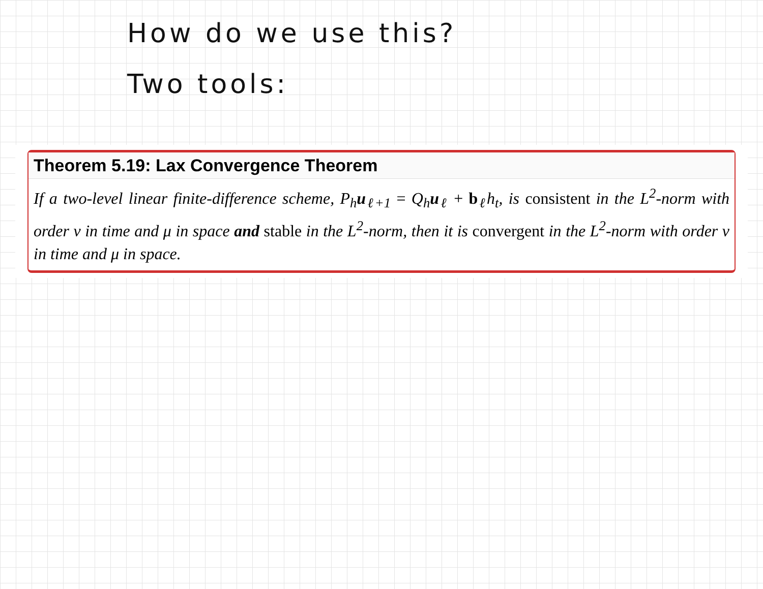How do we use this?
Two tools:
Theorem 5.19: Lax Convergence Theorem
If a two-level linear finite-difference scheme, P<sub>h</sub>u<sub>ℓ+1</sub> = Q<sub>h</sub>u<sub>ℓ</sub> + b<sub>ℓ</sub>h<sub>t</sub>, is consistent in the L<sup>2</sup>-norm with order ν in time and μ in space and stable in the L<sup>2</sup>-norm, then it is convergent in the L<sup>2</sup>-norm with order ν in time and μ in space.